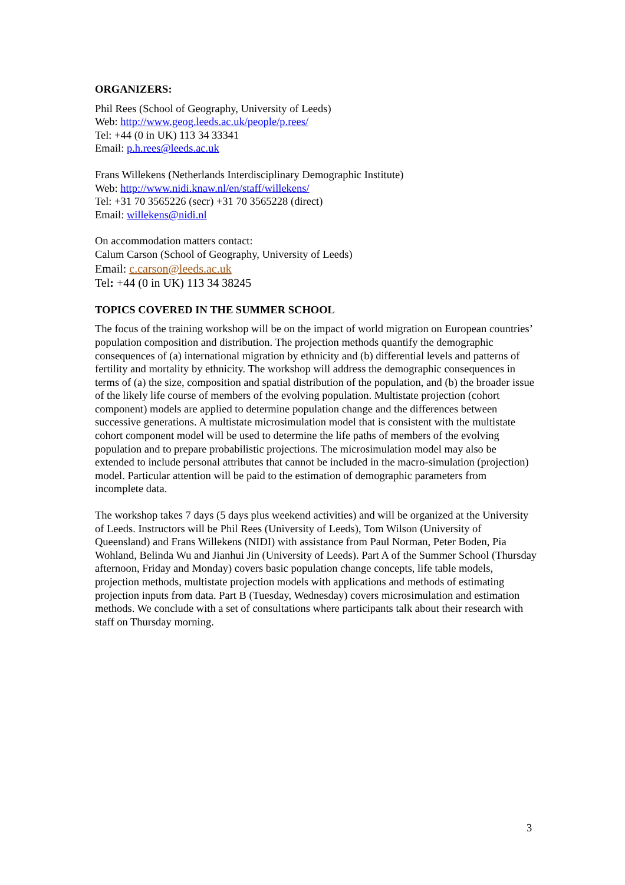ORGANIZERS:
Phil Rees (School of Geography, University of Leeds)
Web: http://www.geog.leeds.ac.uk/people/p.rees/
Tel: +44 (0 in UK) 113 34 33341
Email: p.h.rees@leeds.ac.uk
Frans Willekens (Netherlands Interdisciplinary Demographic Institute)
Web: http://www.nidi.knaw.nl/en/staff/willekens/
Tel: +31 70 3565226 (secr) +31 70 3565228 (direct)
Email: willekens@nidi.nl
On accommodation matters contact:
Calum Carson (School of Geography, University of Leeds)
Email: c.carson@leeds.ac.uk
Tel: +44 (0 in UK) 113 34 38245
TOPICS COVERED IN THE SUMMER SCHOOL
The focus of the training workshop will be on the impact of world migration on European countries’ population composition and distribution. The projection methods quantify the demographic consequences of (a) international migration by ethnicity and (b) differential levels and patterns of fertility and mortality by ethnicity. The workshop will address the demographic consequences in terms of (a) the size, composition and spatial distribution of the population, and (b) the broader issue of the likely life course of members of the evolving population. Multistate projection (cohort component) models are applied to determine population change and the differences between successive generations. A multistate microsimulation model that is consistent with the multistate cohort component model will be used to determine the life paths of members of the evolving population and to prepare probabilistic projections. The microsimulation model may also be extended to include personal attributes that cannot be included in the macro-simulation (projection) model. Particular attention will be paid to the estimation of demographic parameters from incomplete data.
The workshop takes 7 days (5 days plus weekend activities) and will be organized at the University of Leeds. Instructors will be Phil Rees (University of Leeds), Tom Wilson (University of Queensland) and Frans Willekens (NIDI) with assistance from Paul Norman, Peter Boden, Pia Wohland, Belinda Wu and Jianhui Jin (University of Leeds). Part A of the Summer School (Thursday afternoon, Friday and Monday) covers basic population change concepts, life table models, projection methods, multistate projection models with applications and methods of estimating projection inputs from data. Part B (Tuesday, Wednesday) covers microsimulation and estimation methods. We conclude with a set of consultations where participants talk about their research with staff on Thursday morning.
3